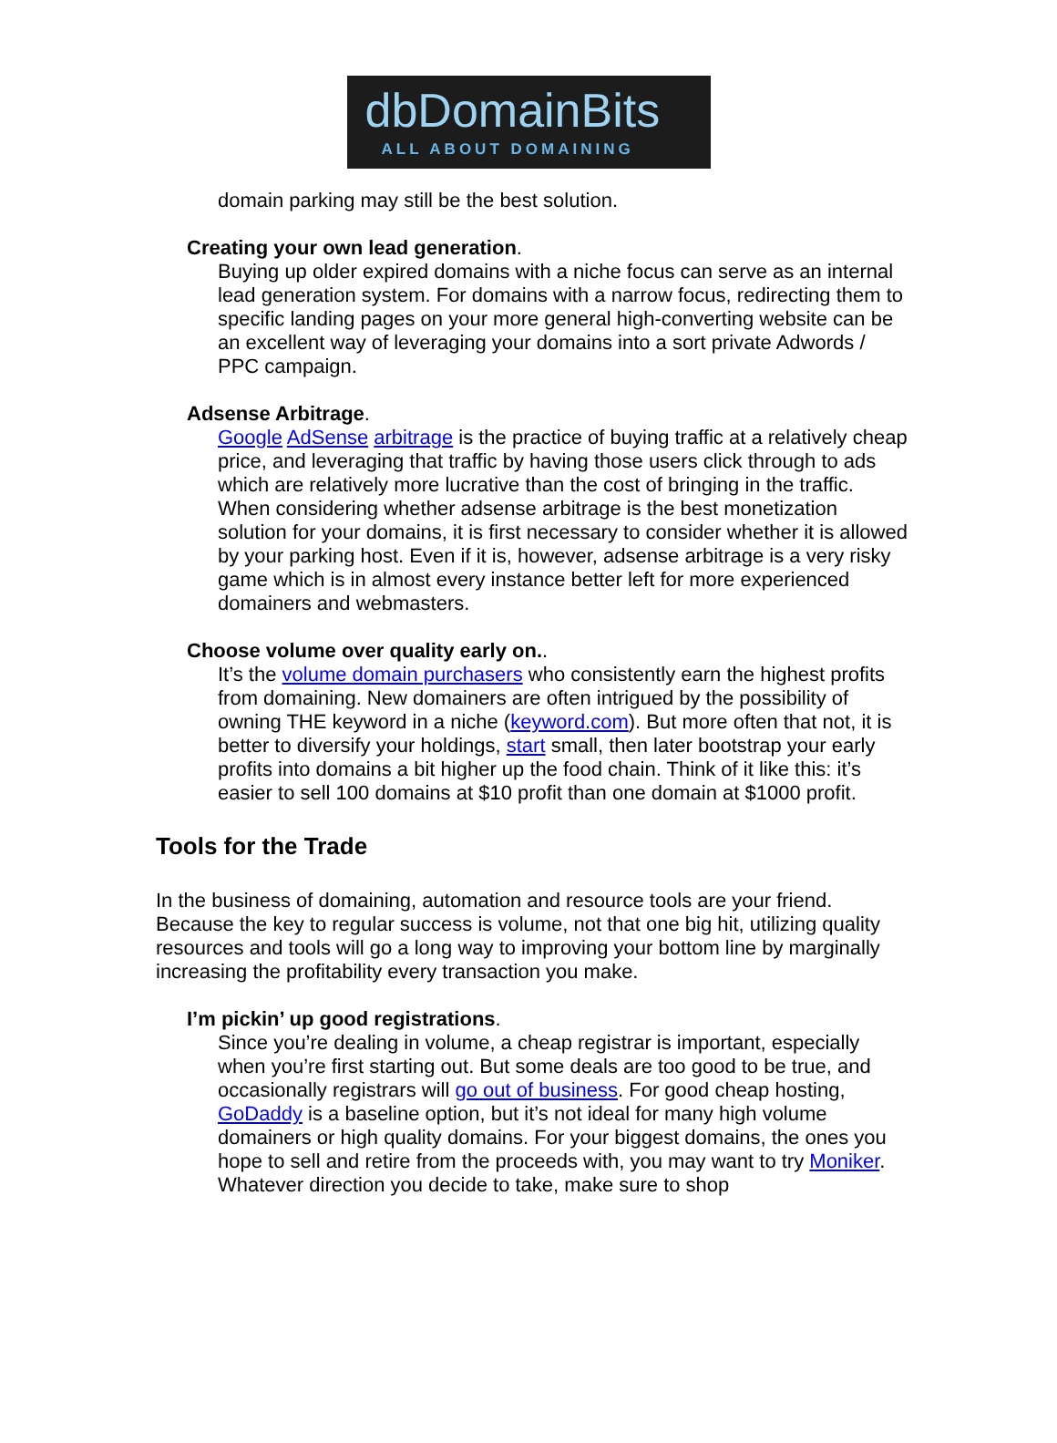dbDomainBits
ALL ABOUT DOMAINING
domain parking may still be the best solution.
Creating your own lead generation.
Buying up older expired domains with a niche focus can serve as an internal lead generation system. For domains with a narrow focus, redirecting them to specific landing pages on your more general high-converting website can be an excellent way of leveraging your domains into a sort private Adwords / PPC campaign.
Adsense Arbitrage.
Google AdSense arbitrage is the practice of buying traffic at a relatively cheap price, and leveraging that traffic by having those users click through to ads which are relatively more lucrative than the cost of bringing in the traffic. When considering whether adsense arbitrage is the best monetization solution for your domains, it is first necessary to consider whether it is allowed by your parking host. Even if it is, however, adsense arbitrage is a very risky game which is in almost every instance better left for more experienced domainers and webmasters.
Choose volume over quality early on..
It’s the volume domain purchasers who consistently earn the highest profits from domaining. New domainers are often intrigued by the possibility of owning THE keyword in a niche (keyword.com). But more often that not, it is better to diversify your holdings, start small, then later bootstrap your early profits into domains a bit higher up the food chain. Think of it like this: it’s easier to sell 100 domains at $10 profit than one domain at $1000 profit.
Tools for the Trade
In the business of domaining, automation and resource tools are your friend. Because the key to regular success is volume, not that one big hit, utilizing quality resources and tools will go a long way to improving your bottom line by marginally increasing the profitability every transaction you make.
I’m pickin’ up good registrations.
Since you’re dealing in volume, a cheap registrar is important, especially when you’re first starting out. But some deals are too good to be true, and occasionally registrars will go out of business. For good cheap hosting, GoDaddy is a baseline option, but it’s not ideal for many high volume domainers or high quality domains. For your biggest domains, the ones you hope to sell and retire from the proceeds with, you may want to try Moniker. Whatever direction you decide to take, make sure to shop